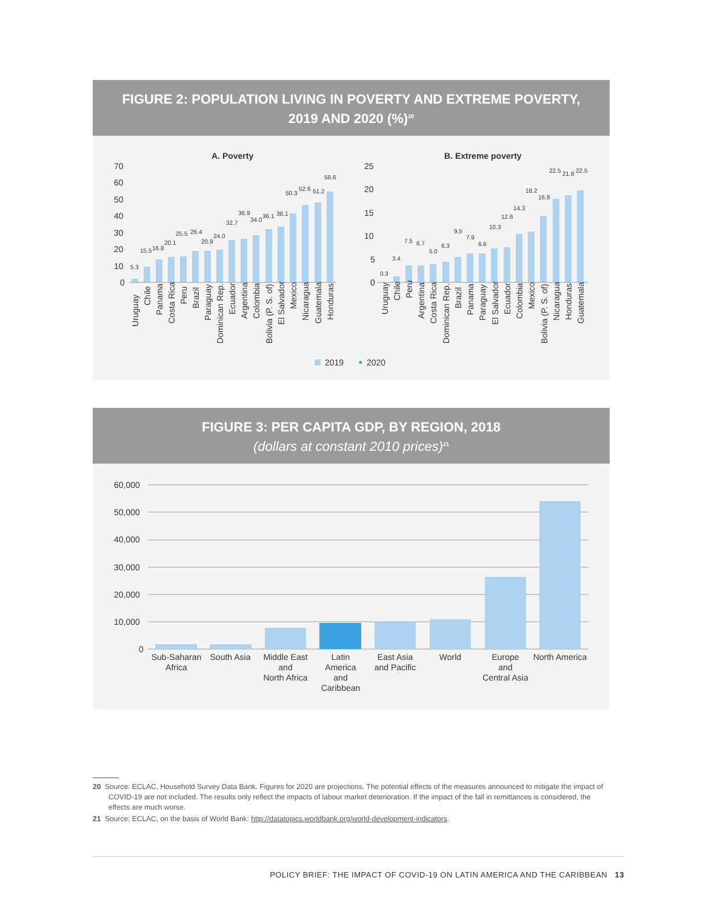FIGURE 2: POPULATION LIVING IN POVERTY AND EXTREME POVERTY,
2019 AND 2020 (%)<sup>20</sup>
A. Poverty
B. Extreme poverty
70
60
50
40
30
20
10
0
25
20
15
10
5
0
5.3
15.5
16.8
20.1
25.5
26.4
20.9
24.0
32.7
36.9
34.0
36.1
38.1
50.3
52.6
51.2
58.6
0.3
3.4
7.5
6.7
5.0
6.3
9.5
7.9
6.6
10.3
12.6
14.3
18.2
16.8
22.5
21.8
22.5
Uruguay
Chile
Panama
Costa Rica
Peru
Brazil
Paraguay
Dominican Rep.
Ecuador
Argentina
Colombia
Bolivia (P. S. of)
El Salvador
Mexico
Nicaragua
Guatemala
Honduras
Uruguay
Chile
Peru
Argentina
Costa Rica
Dominican Rep.
Brazil
Panama
Paraguay
El Salvador
Ecuador
Colombia
Mexico
Bolivia (P. S. of)
Nicaragua
Honduras
Guatemala
2019
2020
FIGURE 3: PER CAPITA GDP, BY REGION, 2018
(dollars at constant 2010 prices)<sup>21</sup>
60,000
50,000
40,000
30,000
20,000
10,000
0
Sub-Saharan
Africa
South Asia
Middle East
and
North Africa
Latin
America
and
Caribbean
East Asia
and Pacific
World
Europe
and
Central Asia
North America
20 Source: ECLAC, Household Survey Data Bank. Figures for 2020 are projections. The potential effects of the measures announced to mitigate the impact of COVID-19 are not included. The results only reflect the impacts of labour market deterioration. If the impact of the fall in remittances is considered, the effects are much worse.
21 Source: ECLAC, on the basis of World Bank: http://datatopics.worldbank.org/world-development-indicators.
POLICY BRIEF: THE IMPACT OF COVID-19 ON LATIN AMERICA AND THE CARIBBEAN 13